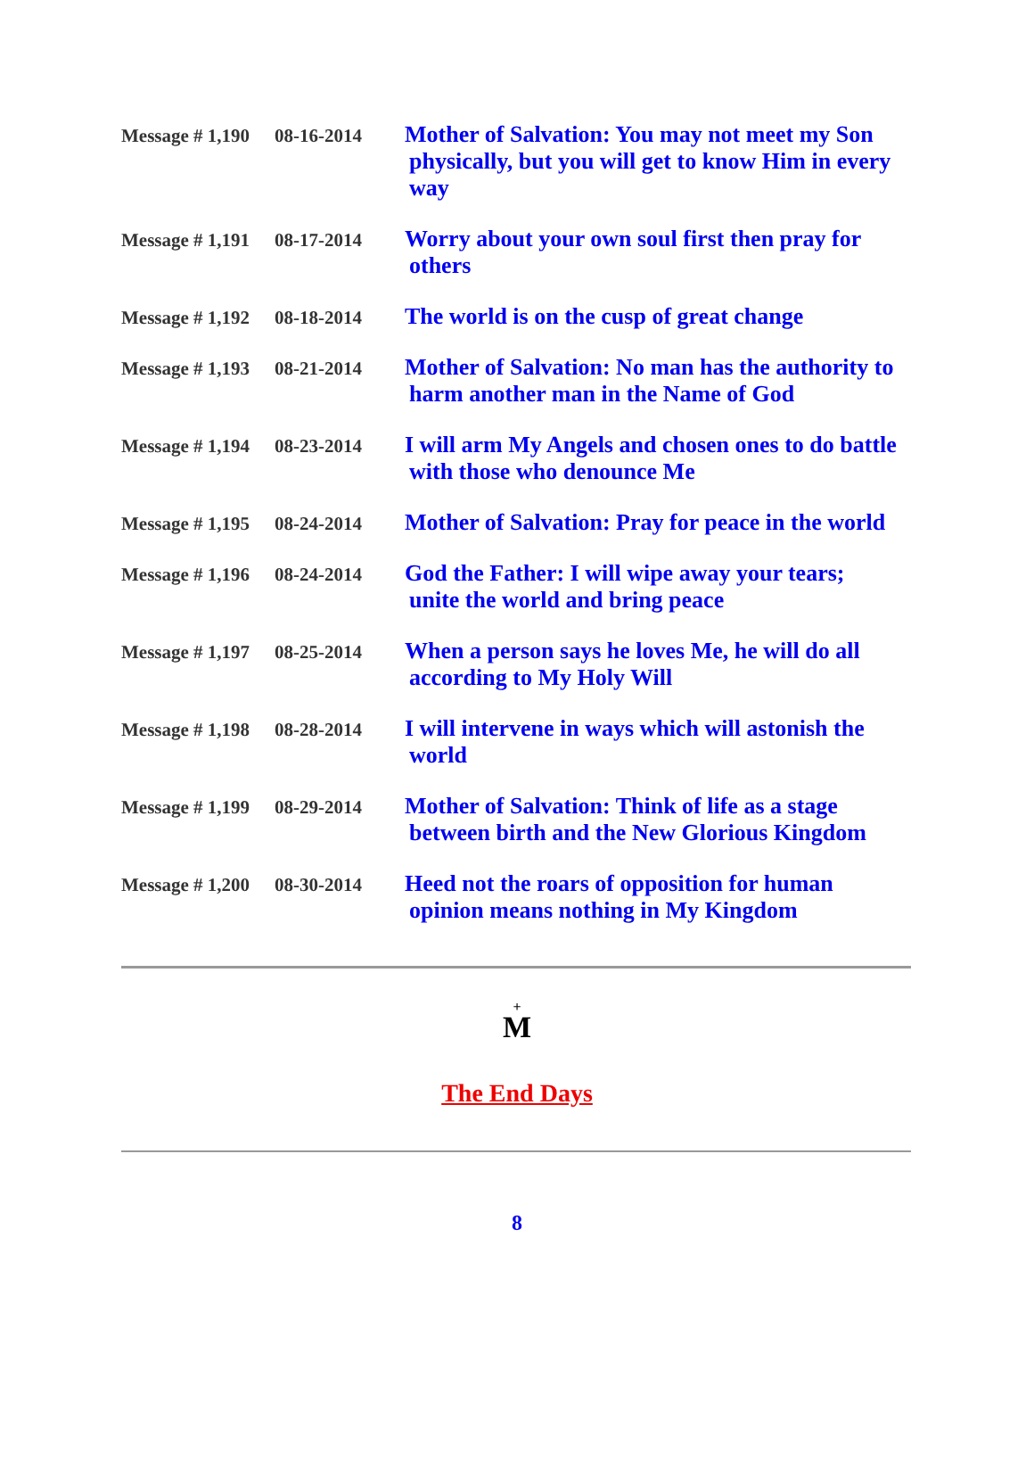| Message # 1,190 | 08-16-2014 | Mother of Salvation: You may not meet my Son physically, but you will get to know Him in every way |
| Message # 1,191 | 08-17-2014 | Worry about your own soul first then pray for others |
| Message # 1,192 | 08-18-2014 | The world is on the cusp of great change |
| Message # 1,193 | 08-21-2014 | Mother of Salvation: No man has the authority to harm another man in the Name of God |
| Message # 1,194 | 08-23-2014 | I will arm My Angels and chosen ones to do battle with those who denounce Me |
| Message # 1,195 | 08-24-2014 | Mother of Salvation: Pray for peace in the world |
| Message # 1,196 | 08-24-2014 | God the Father: I will wipe away your tears; unite the world and bring peace |
| Message # 1,197 | 08-25-2014 | When a person says he loves Me, he will do all according to My Holy Will |
| Message # 1,198 | 08-28-2014 | I will intervene in ways which will astonish the world |
| Message # 1,199 | 08-29-2014 | Mother of Salvation: Think of life as a stage between birth and the New Glorious Kingdom |
| Message # 1,200 | 08-30-2014 | Heed not the roars of opposition for human opinion means nothing in My Kingdom |
+
M
The End Days
8